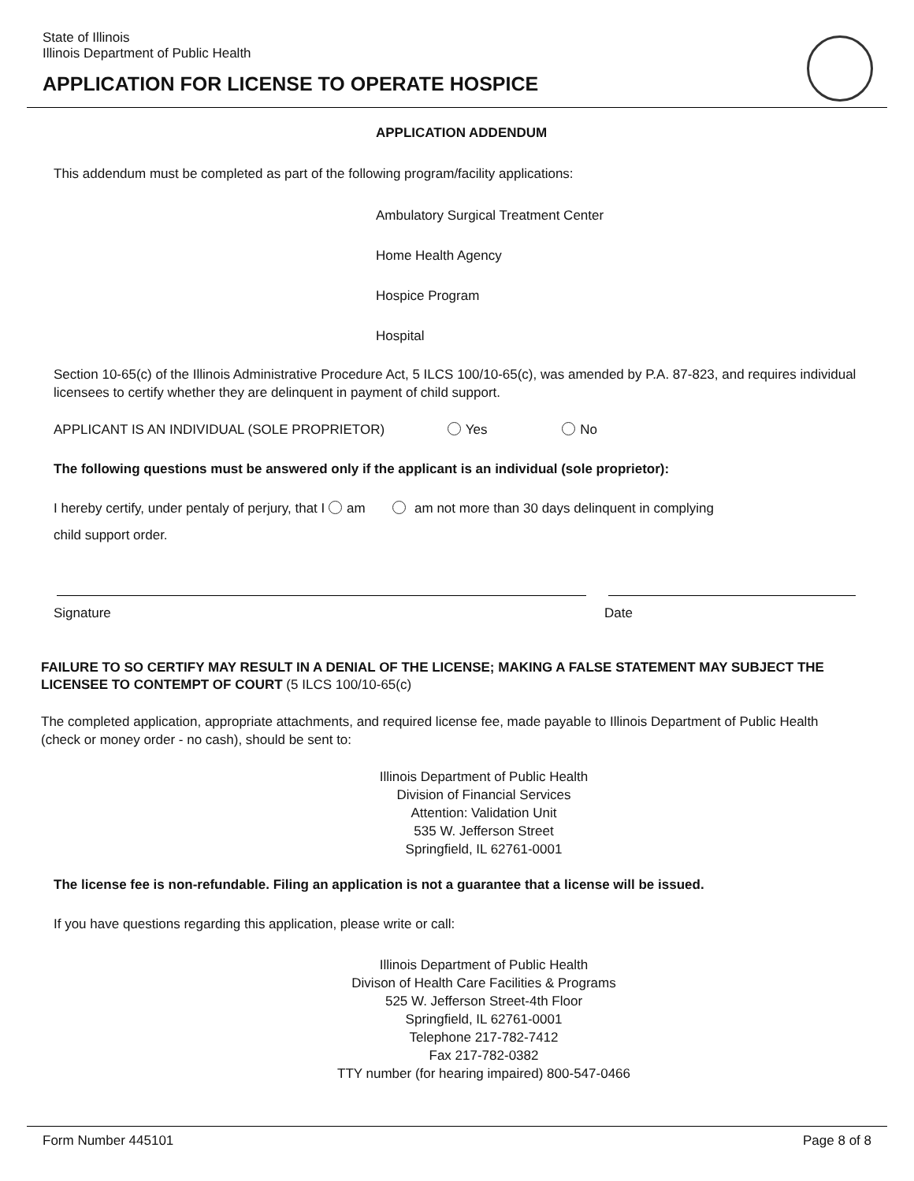State of Illinois
Illinois Department of Public Health
APPLICATION FOR LICENSE TO OPERATE HOSPICE
APPLICATION ADDENDUM
This addendum must be completed as part of the following program/facility applications:
Ambulatory Surgical Treatment Center
Home Health Agency
Hospice Program
Hospital
Section 10-65(c) of the Illinois Administrative Procedure Act, 5 ILCS 100/10-65(c), was amended by P.A. 87-823, and requires individual licensees to certify whether they are delinquent in payment of child support.
APPLICANT IS AN INDIVIDUAL (SOLE PROPRIETOR) Yes No
The following questions must be answered only if the applicant is an individual (sole proprietor):
I hereby certify, under pentaly of perjury, that I am am not more than 30 days delinquent in complying
child support order.
Signature Date
FAILURE TO SO CERTIFY MAY RESULT IN A DENIAL OF THE LICENSE; MAKING A FALSE STATEMENT MAY SUBJECT THE LICENSEE TO CONTEMPT OF COURT (5 ILCS 100/10-65(c)
The completed application, appropriate attachments, and required license fee, made payable to Illinois Department of Public Health (check or money order - no cash), should be sent to:
Illinois Department of Public Health
Division of Financial Services
Attention: Validation Unit
535 W. Jefferson Street
Springfield, IL 62761-0001
The license fee is non-refundable. Filing an application is not a guarantee that a license will be issued.
If you have questions regarding this application, please write or call:
Illinois Department of Public Health
Divison of Health Care Facilities & Programs
525 W. Jefferson Street-4th Floor
Springfield, IL 62761-0001
Telephone 217-782-7412
Fax 217-782-0382
TTY number (for hearing impaired) 800-547-0466
Form Number 445101 Page 8 of 8